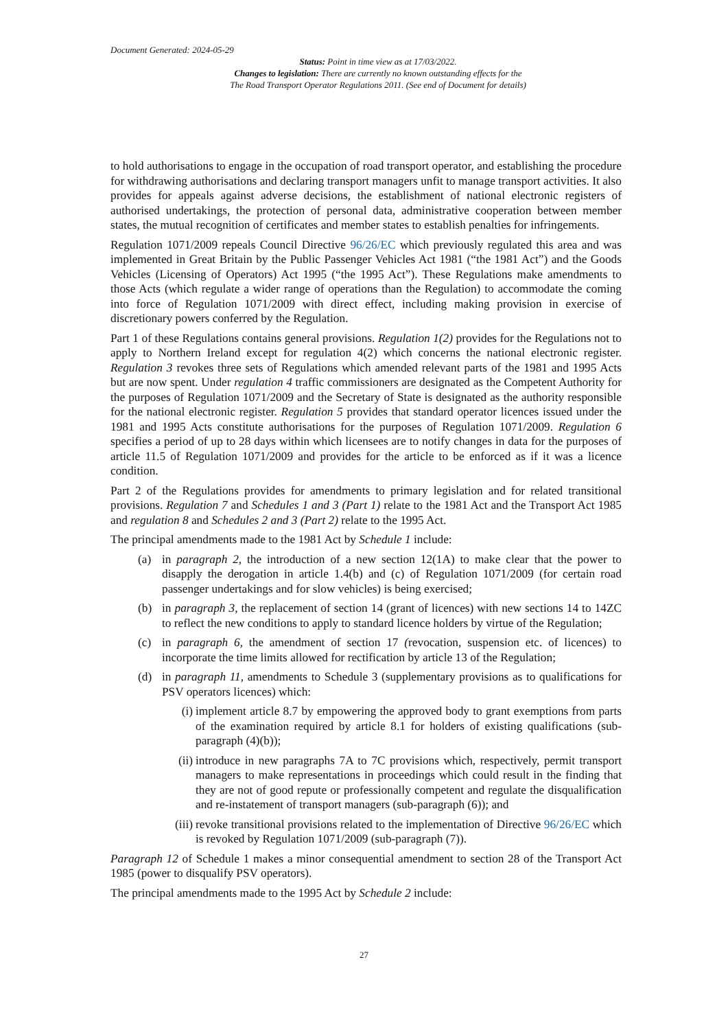Document Generated: 2024-05-29
Status: Point in time view as at 17/03/2022.
Changes to legislation: There are currently no known outstanding effects for the
The Road Transport Operator Regulations 2011. (See end of Document for details)
to hold authorisations to engage in the occupation of road transport operator, and establishing the procedure for withdrawing authorisations and declaring transport managers unfit to manage transport activities. It also provides for appeals against adverse decisions, the establishment of national electronic registers of authorised undertakings, the protection of personal data, administrative cooperation between member states, the mutual recognition of certificates and member states to establish penalties for infringements.
Regulation 1071/2009 repeals Council Directive 96/26/EC which previously regulated this area and was implemented in Great Britain by the Public Passenger Vehicles Act 1981 (“the 1981 Act”) and the Goods Vehicles (Licensing of Operators) Act 1995 (“the 1995 Act”). These Regulations make amendments to those Acts (which regulate a wider range of operations than the Regulation) to accommodate the coming into force of Regulation 1071/2009 with direct effect, including making provision in exercise of discretionary powers conferred by the Regulation.
Part 1 of these Regulations contains general provisions. Regulation 1(2) provides for the Regulations not to apply to Northern Ireland except for regulation 4(2) which concerns the national electronic register. Regulation 3 revokes three sets of Regulations which amended relevant parts of the 1981 and 1995 Acts but are now spent. Under regulation 4 traffic commissioners are designated as the Competent Authority for the purposes of Regulation 1071/2009 and the Secretary of State is designated as the authority responsible for the national electronic register. Regulation 5 provides that standard operator licences issued under the 1981 and 1995 Acts constitute authorisations for the purposes of Regulation 1071/2009. Regulation 6 specifies a period of up to 28 days within which licensees are to notify changes in data for the purposes of article 11.5 of Regulation 1071/2009 and provides for the article to be enforced as if it was a licence condition.
Part 2 of the Regulations provides for amendments to primary legislation and for related transitional provisions. Regulation 7 and Schedules 1 and 3 (Part 1) relate to the 1981 Act and the Transport Act 1985 and regulation 8 and Schedules 2 and 3 (Part 2) relate to the 1995 Act.
The principal amendments made to the 1981 Act by Schedule 1 include:
(a) in paragraph 2, the introduction of a new section 12(1A) to make clear that the power to disapply the derogation in article 1.4(b) and (c) of Regulation 1071/2009 (for certain road passenger undertakings and for slow vehicles) is being exercised;
(b) in paragraph 3, the replacement of section 14 (grant of licences) with new sections 14 to 14ZC to reflect the new conditions to apply to standard licence holders by virtue of the Regulation;
(c) in paragraph 6, the amendment of section 17 (revocation, suspension etc. of licences) to incorporate the time limits allowed for rectification by article 13 of the Regulation;
(d) in paragraph 11, amendments to Schedule 3 (supplementary provisions as to qualifications for PSV operators licences) which:
(i) implement article 8.7 by empowering the approved body to grant exemptions from parts of the examination required by article 8.1 for holders of existing qualifications (sub-paragraph (4)(b));
(ii) introduce in new paragraphs 7A to 7C provisions which, respectively, permit transport managers to make representations in proceedings which could result in the finding that they are not of good repute or professionally competent and regulate the disqualification and re-instatement of transport managers (sub-paragraph (6)); and
(iii) revoke transitional provisions related to the implementation of Directive 96/26/EC which is revoked by Regulation 1071/2009 (sub-paragraph (7)).
Paragraph 12 of Schedule 1 makes a minor consequential amendment to section 28 of the Transport Act 1985 (power to disqualify PSV operators).
The principal amendments made to the 1995 Act by Schedule 2 include:
27